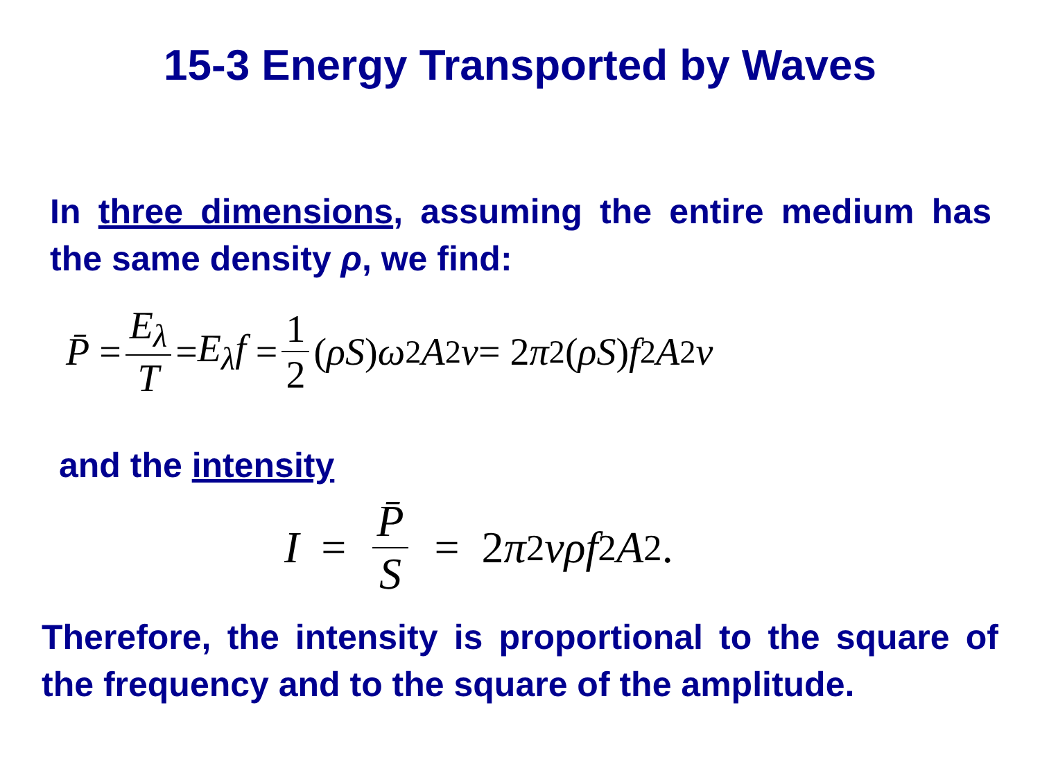15-3 Energy Transported by Waves
In three dimensions, assuming the entire medium has the same density ρ, we find:
P̄ = E<sub>λ</sub> T = E<sub>λ</sub>f = 1 2 (ρS) ω<sup>2</sup> A<sup>2</sup> v = 2 π<sup>2</sup>(ρS) f<sup>2</sup> A<sup>2</sup> v
and the intensity
I = P̄ S = 2 π<sup>2</sup> vρf<sup>2</sup> A<sup>2</sup>.
Therefore, the intensity is proportional to the square of the frequency and to the square of the amplitude.